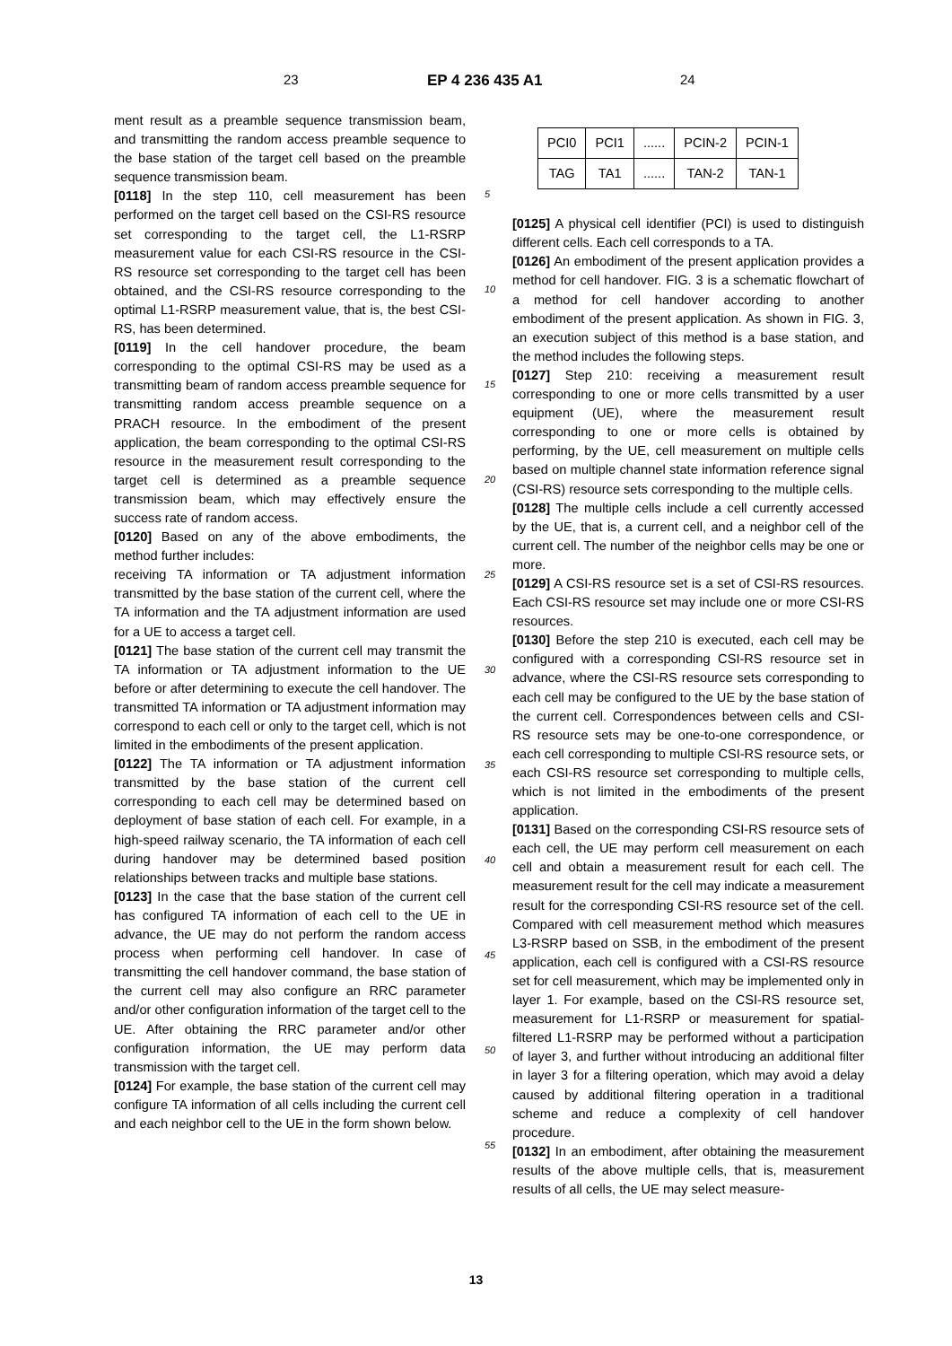23 EP 4 236 435 A1 24
ment result as a preamble sequence transmission beam, and transmitting the random access preamble sequence to the base station of the target cell based on the preamble sequence transmission beam.
[0118] In the step 110, cell measurement has been performed on the target cell based on the CSI-RS resource set corresponding to the target cell, the L1-RSRP measurement value for each CSI-RS resource in the CSI-RS resource set corresponding to the target cell has been obtained, and the CSI-RS resource corresponding to the optimal L1-RSRP measurement value, that is, the best CSI-RS, has been determined.
[0119] In the cell handover procedure, the beam corresponding to the optimal CSI-RS may be used as a transmitting beam of random access preamble sequence for transmitting random access preamble sequence on a PRACH resource. In the embodiment of the present application, the beam corresponding to the optimal CSI-RS resource in the measurement result corresponding to the target cell is determined as a preamble sequence transmission beam, which may effectively ensure the success rate of random access.
[0120] Based on any of the above embodiments, the method further includes:
receiving TA information or TA adjustment information transmitted by the base station of the current cell, where the TA information and the TA adjustment information are used for a UE to access a target cell.
[0121] The base station of the current cell may transmit the TA information or TA adjustment information to the UE before or after determining to execute the cell handover. The transmitted TA information or TA adjustment information may correspond to each cell or only to the target cell, which is not limited in the embodiments of the present application.
[0122] The TA information or TA adjustment information transmitted by the base station of the current cell corresponding to each cell may be determined based on deployment of base station of each cell. For example, in a high-speed railway scenario, the TA information of each cell during handover may be determined based position relationships between tracks and multiple base stations.
[0123] In the case that the base station of the current cell has configured TA information of each cell to the UE in advance, the UE may do not perform the random access process when performing cell handover. In case of transmitting the cell handover command, the base station of the current cell may also configure an RRC parameter and/or other configuration information of the target cell to the UE. After obtaining the RRC parameter and/or other configuration information, the UE may perform data transmission with the target cell.
[0124] For example, the base station of the current cell may configure TA information of all cells including the current cell and each neighbor cell to the UE in the form shown below.
5
10
15
20
25
30
35
40
45
50
55
| PCI0 | PCI1 | ...... | PCIN-2 | PCIN-1 |
| TAG | TA1 | ...... | TAN-2 | TAN-1 |
[0125] A physical cell identifier (PCI) is used to distinguish different cells. Each cell corresponds to a TA.
[0126] An embodiment of the present application provides a method for cell handover. FIG. 3 is a schematic flowchart of a method for cell handover according to another embodiment of the present application. As shown in FIG. 3, an execution subject of this method is a base station, and the method includes the following steps.
[0127] Step 210: receiving a measurement result corresponding to one or more cells transmitted by a user equipment (UE), where the measurement result corresponding to one or more cells is obtained by performing, by the UE, cell measurement on multiple cells based on multiple channel state information reference signal (CSI-RS) resource sets corresponding to the multiple cells.
[0128] The multiple cells include a cell currently accessed by the UE, that is, a current cell, and a neighbor cell of the current cell. The number of the neighbor cells may be one or more.
[0129] A CSI-RS resource set is a set of CSI-RS resources. Each CSI-RS resource set may include one or more CSI-RS resources.
[0130] Before the step 210 is executed, each cell may be configured with a corresponding CSI-RS resource set in advance, where the CSI-RS resource sets corresponding to each cell may be configured to the UE by the base station of the current cell. Correspondences between cells and CSI-RS resource sets may be one-to-one correspondence, or each cell corresponding to multiple CSI-RS resource sets, or each CSI-RS resource set corresponding to multiple cells, which is not limited in the embodiments of the present application.
[0131] Based on the corresponding CSI-RS resource sets of each cell, the UE may perform cell measurement on each cell and obtain a measurement result for each cell. The measurement result for the cell may indicate a measurement result for the corresponding CSI-RS resource set of the cell. Compared with cell measurement method which measures L3-RSRP based on SSB, in the embodiment of the present application, each cell is configured with a CSI-RS resource set for cell measurement, which may be implemented only in layer 1. For example, based on the CSI-RS resource set, measurement for L1-RSRP or measurement for spatial-filtered L1-RSRP may be performed without a participation of layer 3, and further without introducing an additional filter in layer 3 for a filtering operation, which may avoid a delay caused by additional filtering operation in a traditional scheme and reduce a complexity of cell handover procedure.
[0132] In an embodiment, after obtaining the measurement results of the above multiple cells, that is, measurement results of all cells, the UE may select measure-
13